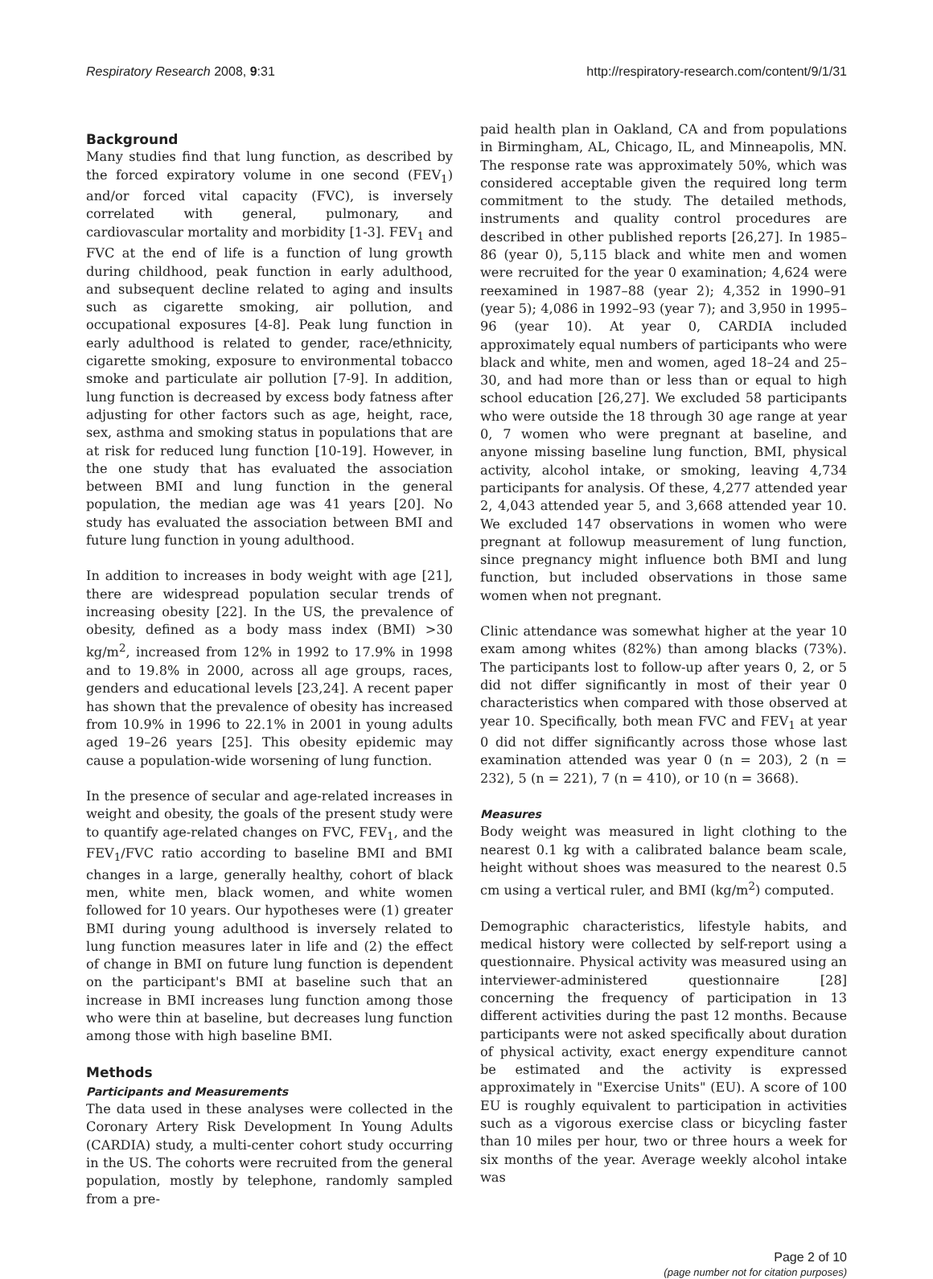Respiratory Research 2008, 9:31 http://respiratory-research.com/content/9/1/31
Background
Many studies find that lung function, as described by the forced expiratory volume in one second (FEV<sub>1</sub>) and/or forced vital capacity (FVC), is inversely correlated with general, pulmonary, and cardiovascular mortality and morbidity [1-3]. FEV<sub>1</sub> and FVC at the end of life is a function of lung growth during childhood, peak function in early adulthood, and subsequent decline related to aging and insults such as cigarette smoking, air pollution, and occupational exposures [4-8]. Peak lung function in early adulthood is related to gender, race/ethnicity, cigarette smoking, exposure to environmental tobacco smoke and particulate air pollution [7-9]. In addition, lung function is decreased by excess body fatness after adjusting for other factors such as age, height, race, sex, asthma and smoking status in populations that are at risk for reduced lung function [10-19]. However, in the one study that has evaluated the association between BMI and lung function in the general population, the median age was 41 years [20]. No study has evaluated the association between BMI and future lung function in young adulthood.
In addition to increases in body weight with age [21], there are widespread population secular trends of increasing obesity [22]. In the US, the prevalence of obesity, defined as a body mass index (BMI) >30 kg/m<sup>2</sup>, increased from 12% in 1992 to 17.9% in 1998 and to 19.8% in 2000, across all age groups, races, genders and educational levels [23,24]. A recent paper has shown that the prevalence of obesity has increased from 10.9% in 1996 to 22.1% in 2001 in young adults aged 19–26 years [25]. This obesity epidemic may cause a population-wide worsening of lung function.
In the presence of secular and age-related increases in weight and obesity, the goals of the present study were to quantify age-related changes on FVC, FEV<sub>1</sub>, and the FEV<sub>1</sub>/FVC ratio according to baseline BMI and BMI changes in a large, generally healthy, cohort of black men, white men, black women, and white women followed for 10 years. Our hypotheses were (1) greater BMI during young adulthood is inversely related to lung function measures later in life and (2) the effect of change in BMI on future lung function is dependent on the participant's BMI at baseline such that an increase in BMI increases lung function among those who were thin at baseline, but decreases lung function among those with high baseline BMI.
Methods
Participants and Measurements
The data used in these analyses were collected in the Coronary Artery Risk Development In Young Adults (CARDIA) study, a multi-center cohort study occurring in the US. The cohorts were recruited from the general population, mostly by telephone, randomly sampled from a pre-
paid health plan in Oakland, CA and from populations in Birmingham, AL, Chicago, IL, and Minneapolis, MN. The response rate was approximately 50%, which was considered acceptable given the required long term commitment to the study. The detailed methods, instruments and quality control procedures are described in other published reports [26,27]. In 1985–86 (year 0), 5,115 black and white men and women were recruited for the year 0 examination; 4,624 were reexamined in 1987–88 (year 2); 4,352 in 1990–91 (year 5); 4,086 in 1992–93 (year 7); and 3,950 in 1995–96 (year 10). At year 0, CARDIA included approximately equal numbers of participants who were black and white, men and women, aged 18–24 and 25–30, and had more than or less than or equal to high school education [26,27]. We excluded 58 participants who were outside the 18 through 30 age range at year 0, 7 women who were pregnant at baseline, and anyone missing baseline lung function, BMI, physical activity, alcohol intake, or smoking, leaving 4,734 participants for analysis. Of these, 4,277 attended year 2, 4,043 attended year 5, and 3,668 attended year 10. We excluded 147 observations in women who were pregnant at followup measurement of lung function, since pregnancy might influence both BMI and lung function, but included observations in those same women when not pregnant.
Clinic attendance was somewhat higher at the year 10 exam among whites (82%) than among blacks (73%). The participants lost to follow-up after years 0, 2, or 5 did not differ significantly in most of their year 0 characteristics when compared with those observed at year 10. Specifically, both mean FVC and FEV<sub>1</sub> at year 0 did not differ significantly across those whose last examination attended was year 0 (n = 203), 2 (n = 232), 5 (n = 221), 7 (n = 410), or 10 (n = 3668).
Measures
Body weight was measured in light clothing to the nearest 0.1 kg with a calibrated balance beam scale, height without shoes was measured to the nearest 0.5 cm using a vertical ruler, and BMI (kg/m<sup>2</sup>) computed.
Demographic characteristics, lifestyle habits, and medical history were collected by self-report using a questionnaire. Physical activity was measured using an interviewer-administered questionnaire [28] concerning the frequency of participation in 13 different activities during the past 12 months. Because participants were not asked specifically about duration of physical activity, exact energy expenditure cannot be estimated and the activity is expressed approximately in "Exercise Units" (EU). A score of 100 EU is roughly equivalent to participation in activities such as a vigorous exercise class or bicycling faster than 10 miles per hour, two or three hours a week for six months of the year. Average weekly alcohol intake was
Page 2 of 10
(page number not for citation purposes)